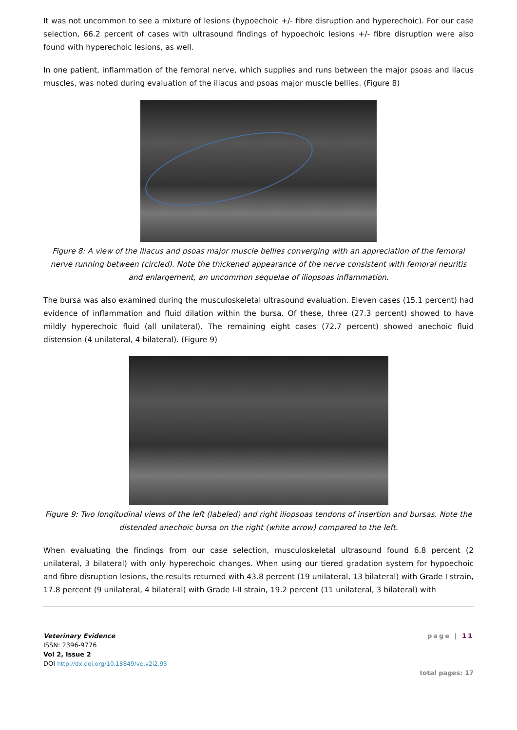It was not uncommon to see a mixture of lesions (hypoechoic +/- fibre disruption and hyperechoic). For our case selection, 66.2 percent of cases with ultrasound findings of hypoechoic lesions +/- fibre disruption were also found with hyperechoic lesions, as well.
In one patient, inflammation of the femoral nerve, which supplies and runs between the major psoas and ilacus muscles, was noted during evaluation of the iliacus and psoas major muscle bellies. (Figure 8)
Figure 8: A view of the iliacus and psoas major muscle bellies converging with an appreciation of the femoral nerve running between (circled). Note the thickened appearance of the nerve consistent with femoral neuritis and enlargement, an uncommon sequelae of iliopsoas inflammation.
The bursa was also examined during the musculoskeletal ultrasound evaluation. Eleven cases (15.1 percent) had evidence of inflammation and fluid dilation within the bursa. Of these, three (27.3 percent) showed to have mildly hyperechoic fluid (all unilateral). The remaining eight cases (72.7 percent) showed anechoic fluid distension (4 unilateral, 4 bilateral). (Figure 9)
Figure 9: Two longitudinal views of the left (labeled) and right iliopsoas tendons of insertion and bursas. Note the distended anechoic bursa on the right (white arrow) compared to the left.
When evaluating the findings from our case selection, musculoskeletal ultrasound found 6.8 percent (2 unilateral, 3 bilateral) with only hyperechoic changes. When using our tiered gradation system for hypoechoic and fibre disruption lesions, the results returned with 43.8 percent (19 unilateral, 13 bilateral) with Grade I strain, 17.8 percent (9 unilateral, 4 bilateral) with Grade I-II strain, 19.2 percent (11 unilateral, 3 bilateral) with
Veterinary Evidence
ISSN: 2396-9776
Vol 2, Issue 2
DOI http://dx.doi.org/10.18849/ve.v2i2.93
page | 11
total pages: 17